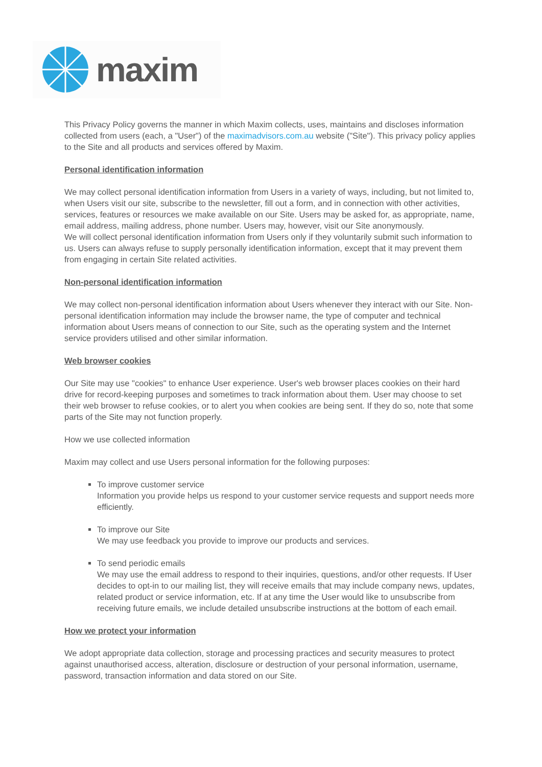maxim
This Privacy Policy governs the manner in which Maxim collects, uses, maintains and discloses information collected from users (each, a "User") of the maximadvisors.com.au website ("Site"). This privacy policy applies to the Site and all products and services offered by Maxim.
Personal identification information
We may collect personal identification information from Users in a variety of ways, including, but not limited to, when Users visit our site, subscribe to the newsletter, fill out a form, and in connection with other activities, services, features or resources we make available on our Site. Users may be asked for, as appropriate, name, email address, mailing address, phone number. Users may, however, visit our Site anonymously.
We will collect personal identification information from Users only if they voluntarily submit such information to us. Users can always refuse to supply personally identification information, except that it may prevent them from engaging in certain Site related activities.
Non-personal identification information
We may collect non-personal identification information about Users whenever they interact with our Site. Non-personal identification information may include the browser name, the type of computer and technical information about Users means of connection to our Site, such as the operating system and the Internet service providers utilised and other similar information.
Web browser cookies
Our Site may use "cookies" to enhance User experience. User's web browser places cookies on their hard drive for record-keeping purposes and sometimes to track information about them. User may choose to set their web browser to refuse cookies, or to alert you when cookies are being sent. If they do so, note that some parts of the Site may not function properly.
How we use collected information
Maxim may collect and use Users personal information for the following purposes:
To improve customer service
Information you provide helps us respond to your customer service requests and support needs more efficiently.
To improve our Site
We may use feedback you provide to improve our products and services.
To send periodic emails
We may use the email address to respond to their inquiries, questions, and/or other requests. If User decides to opt-in to our mailing list, they will receive emails that may include company news, updates, related product or service information, etc. If at any time the User would like to unsubscribe from receiving future emails, we include detailed unsubscribe instructions at the bottom of each email.
How we protect your information
We adopt appropriate data collection, storage and processing practices and security measures to protect against unauthorised access, alteration, disclosure or destruction of your personal information, username, password, transaction information and data stored on our Site.